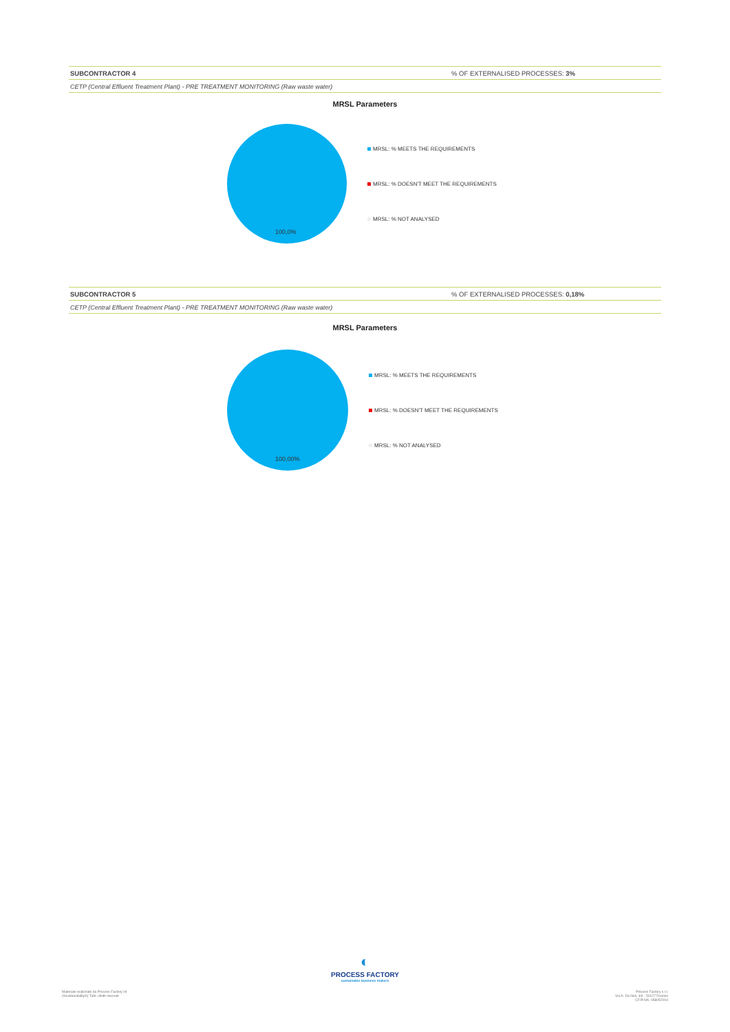SUBCONTRACTOR 4 % OF EXTERNALISED PROCESSES: 3%
CETP (Central Effluent Treatment Plant) - PRE TREATMENT MONITORING (Raw waste water)
MRSL Parameters
100,0%
MRSL: % MEETS THE REQUIREMENTS
MRSL: % DOESN'T MEET THE REQUIREMENTS
MRSL: % NOT ANALYSED
SUBCONTRACTOR 5 % OF EXTERNALISED PROCESSES: 0,18%
CETP (Central Effluent Treatment Plant) - PRE TREATMENT MONITORING (Raw waste water)
MRSL Parameters
100,00%
MRSL: % MEETS THE REQUIREMENTS
MRSL: % DOESN'T MEET THE REQUIREMENTS
MRSL: % NOT ANALYSED
◐
PROCESS FACTORY
sustainable business makers
Materiale realizzato da Process Factory srl
(#sustainability®) Tutti i diritti riservati
Process Factory s.r.l.
Via A. Da Noli, 4/6 - 50127 Firenze
CF/P.IVA: 058052004